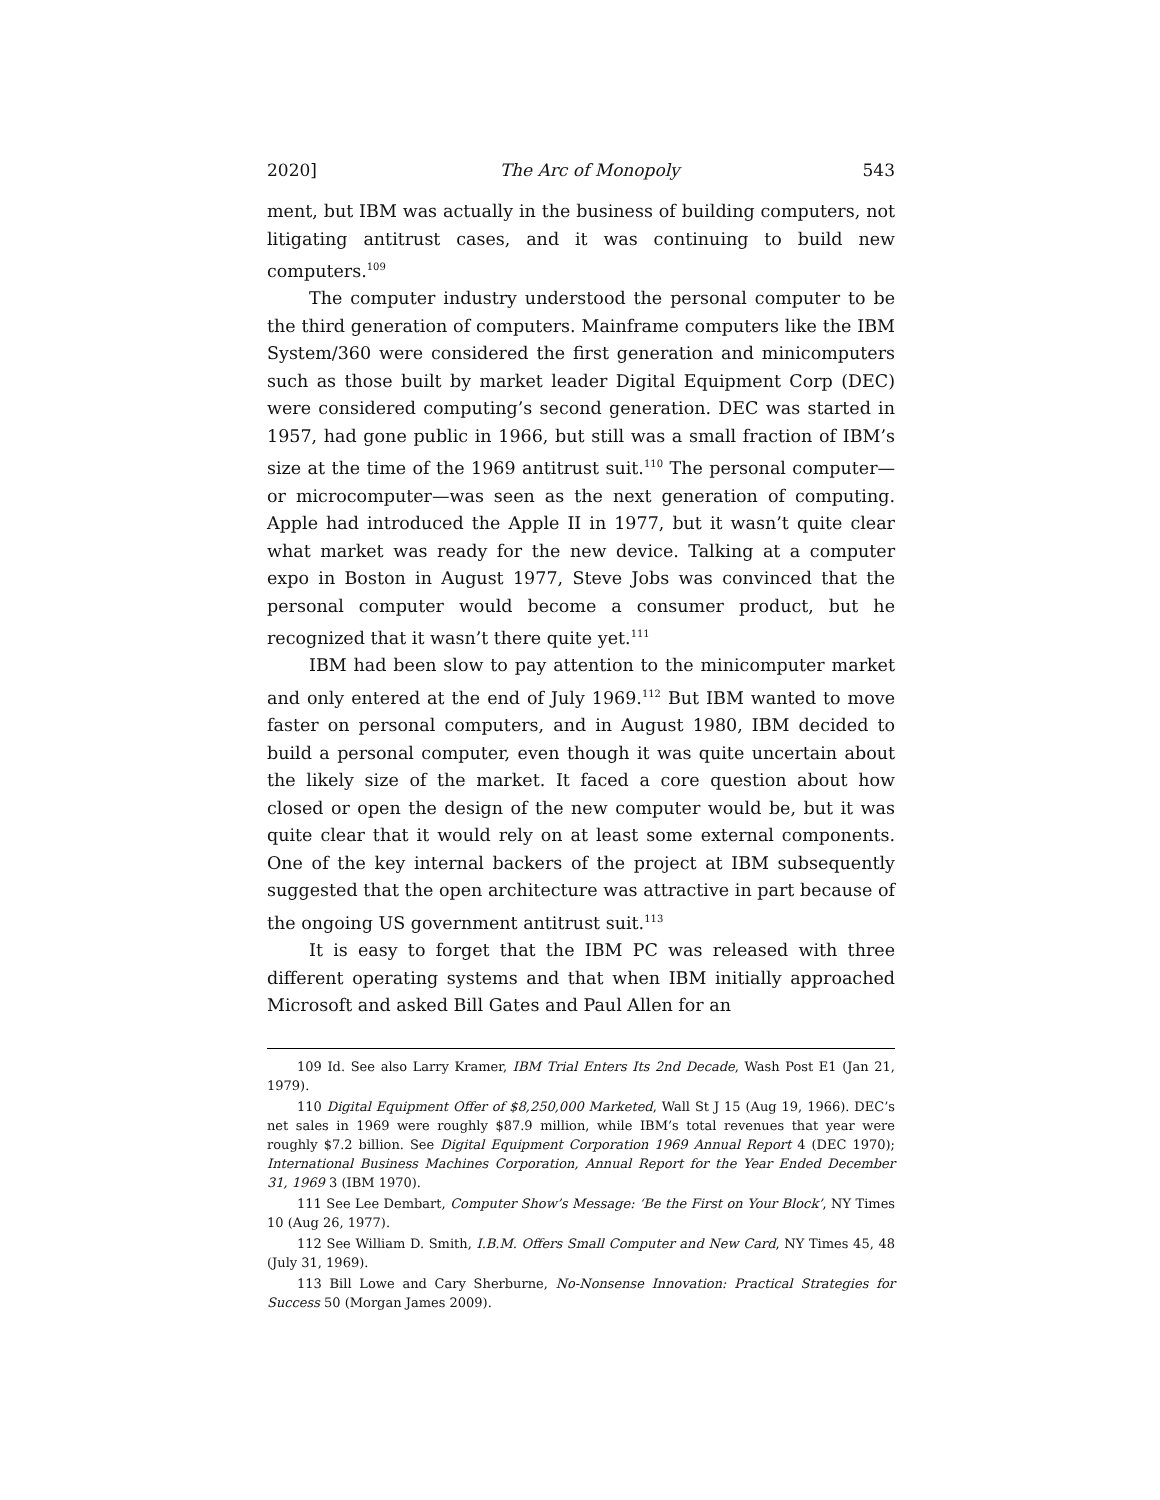2020] The Arc of Monopoly 543
ment, but IBM was actually in the business of building computers, not litigating antitrust cases, and it was continuing to build new computers.<sup>109</sup>
The computer industry understood the personal computer to be the third generation of computers. Mainframe computers like the IBM System/360 were considered the first generation and minicomputers such as those built by market leader Digital Equipment Corp (DEC) were considered computing’s second generation. DEC was started in 1957, had gone public in 1966, but still was a small fraction of IBM’s size at the time of the 1969 antitrust suit.<sup>110</sup> The personal computer—or microcomputer—was seen as the next generation of computing. Apple had introduced the Apple II in 1977, but it wasn’t quite clear what market was ready for the new device. Talking at a computer expo in Boston in August 1977, Steve Jobs was convinced that the personal computer would become a consumer product, but he recognized that it wasn’t there quite yet.<sup>111</sup>
IBM had been slow to pay attention to the minicomputer market and only entered at the end of July 1969.<sup>112</sup> But IBM wanted to move faster on personal computers, and in August 1980, IBM decided to build a personal computer, even though it was quite uncertain about the likely size of the market. It faced a core question about how closed or open the design of the new computer would be, but it was quite clear that it would rely on at least some external components. One of the key internal backers of the project at IBM subsequently suggested that the open architecture was attractive in part because of the ongoing US government antitrust suit.<sup>113</sup>
It is easy to forget that the IBM PC was released with three different operating systems and that when IBM initially approached Microsoft and asked Bill Gates and Paul Allen for an
109 Id. See also Larry Kramer, IBM Trial Enters Its 2nd Decade, Wash Post E1 (Jan 21, 1979).
110 Digital Equipment Offer of $8,250,000 Marketed, Wall St J 15 (Aug 19, 1966). DEC’s net sales in 1969 were roughly $87.9 million, while IBM’s total revenues that year were roughly $7.2 billion. See Digital Equipment Corporation 1969 Annual Report 4 (DEC 1970); International Business Machines Corporation, Annual Report for the Year Ended December 31, 1969 3 (IBM 1970).
111 See Lee Dembart, Computer Show’s Message: ‘Be the First on Your Block’, NY Times 10 (Aug 26, 1977).
112 See William D. Smith, I.B.M. Offers Small Computer and New Card, NY Times 45, 48 (July 31, 1969).
113 Bill Lowe and Cary Sherburne, No-Nonsense Innovation: Practical Strategies for Success 50 (Morgan James 2009).